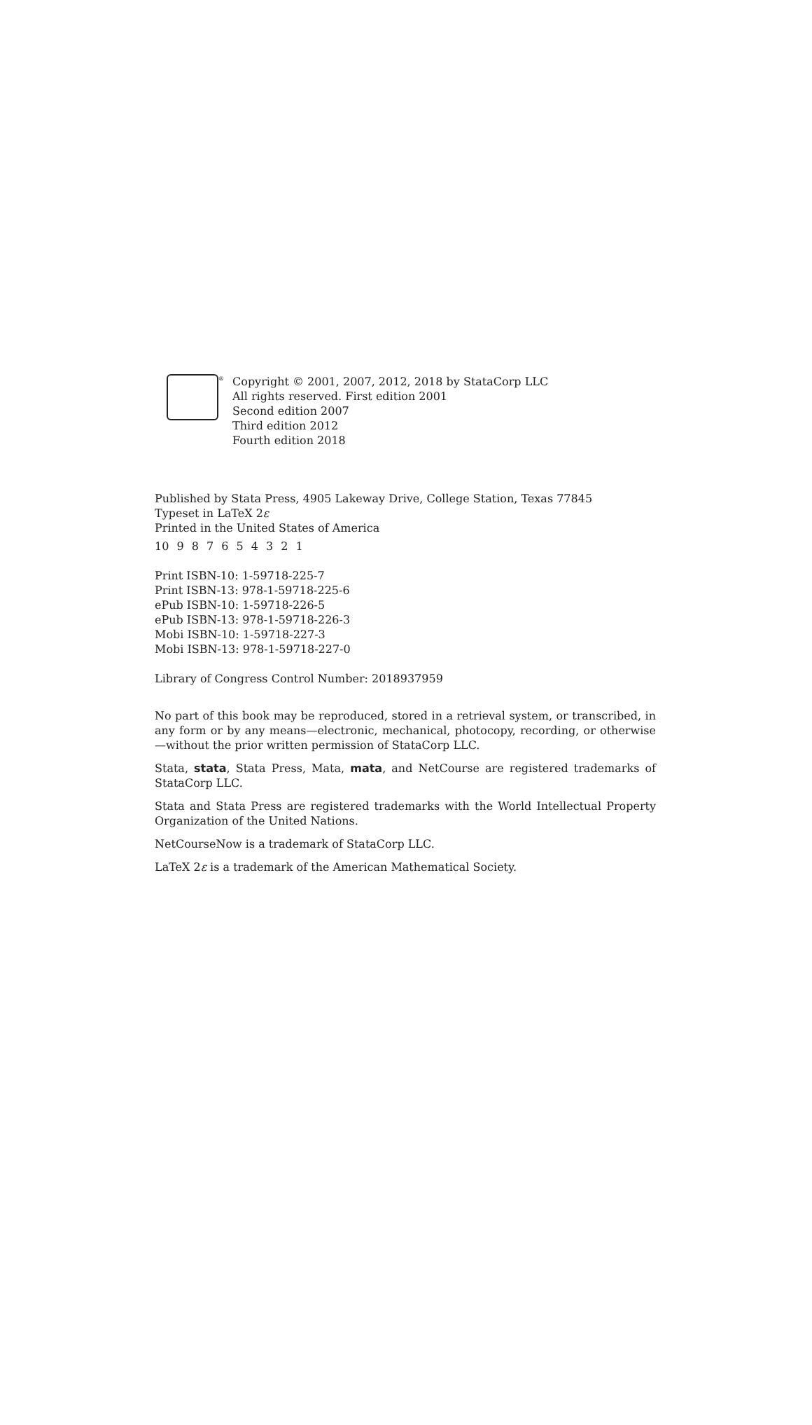®
Copyright © 2001, 2007, 2012, 2018 by StataCorp LLC
All rights reserved. First edition 2001
Second edition 2007
Third edition 2012
Fourth edition 2018
Published by Stata Press, 4905 Lakeway Drive, College Station, Texas 77845
Typeset in LaTeX 2ε
Printed in the United States of America
10 9 8 7 6 5 4 3 2 1
Print ISBN-10: 1-59718-225-7
Print ISBN-13: 978-1-59718-225-6
ePub ISBN-10: 1-59718-226-5
ePub ISBN-13: 978-1-59718-226-3
Mobi ISBN-10: 1-59718-227-3
Mobi ISBN-13: 978-1-59718-227-0
Library of Congress Control Number: 2018937959
No part of this book may be reproduced, stored in a retrieval system, or transcribed, in any form or by any means—electronic, mechanical, photocopy, recording, or otherwise—without the prior written permission of StataCorp LLC.
Stata, stata, Stata Press, Mata, mata, and NetCourse are registered trademarks of StataCorp LLC.
Stata and Stata Press are registered trademarks with the World Intellectual Property Organization of the United Nations.
NetCourseNow is a trademark of StataCorp LLC.
LaTeX 2ε is a trademark of the American Mathematical Society.